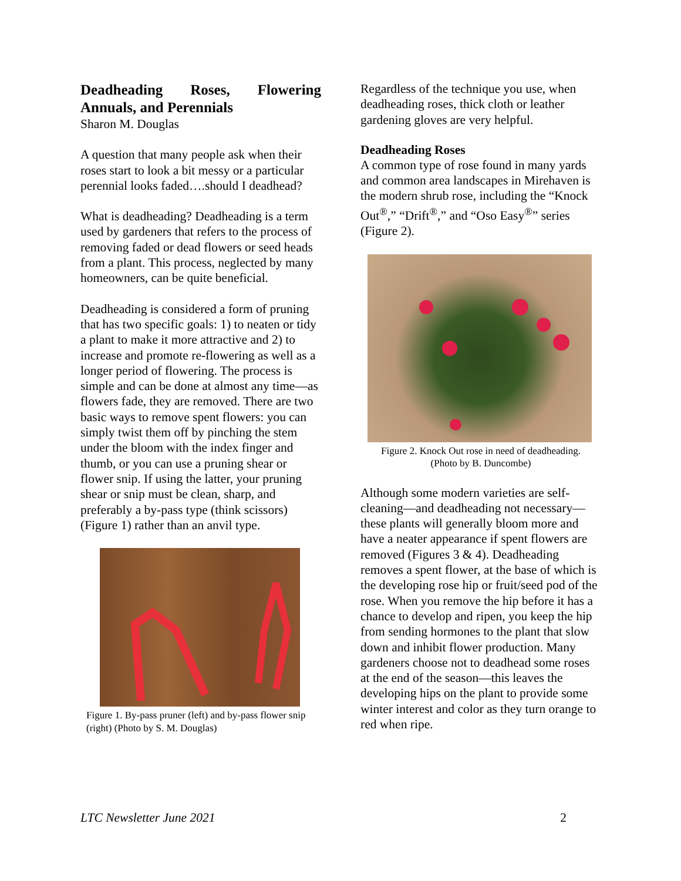Deadheading Roses, Flowering Annuals, and Perennials
Sharon M. Douglas
A question that many people ask when their roses start to look a bit messy or a particular perennial looks faded….should I deadhead?
What is deadheading? Deadheading is a term used by gardeners that refers to the process of removing faded or dead flowers or seed heads from a plant. This process, neglected by many homeowners, can be quite beneficial.
Deadheading is considered a form of pruning that has two specific goals: 1) to neaten or tidy a plant to make it more attractive and 2) to increase and promote re-flowering as well as a longer period of flowering. The process is simple and can be done at almost any time—as flowers fade, they are removed. There are two basic ways to remove spent flowers: you can simply twist them off by pinching the stem under the bloom with the index finger and thumb, or you can use a pruning shear or flower snip. If using the latter, your pruning shear or snip must be clean, sharp, and preferably a by-pass type (think scissors) (Figure 1) rather than an anvil type.
Figure 1. By-pass pruner (left) and by-pass flower snip (right) (Photo by S. M. Douglas)
Regardless of the technique you use, when deadheading roses, thick cloth or leather gardening gloves are very helpful.
Deadheading Roses
A common type of rose found in many yards and common area landscapes in Mirehaven is the modern shrub rose, including the “Knock Out<sup>®</sup>,” “Drift<sup>®</sup>,” and “Oso Easy<sup>®</sup>” series (Figure 2).
Figure 2. Knock Out rose in need of deadheading.
(Photo by B. Duncombe)
Although some modern varieties are self-cleaning—and deadheading not necessary—these plants will generally bloom more and have a neater appearance if spent flowers are removed (Figures 3 & 4). Deadheading removes a spent flower, at the base of which is the developing rose hip or fruit/seed pod of the rose. When you remove the hip before it has a chance to develop and ripen, you keep the hip from sending hormones to the plant that slow down and inhibit flower production. Many gardeners choose not to deadhead some roses at the end of the season—this leaves the developing hips on the plant to provide some winter interest and color as they turn orange to red when ripe.
LTC Newsletter June 2021 2